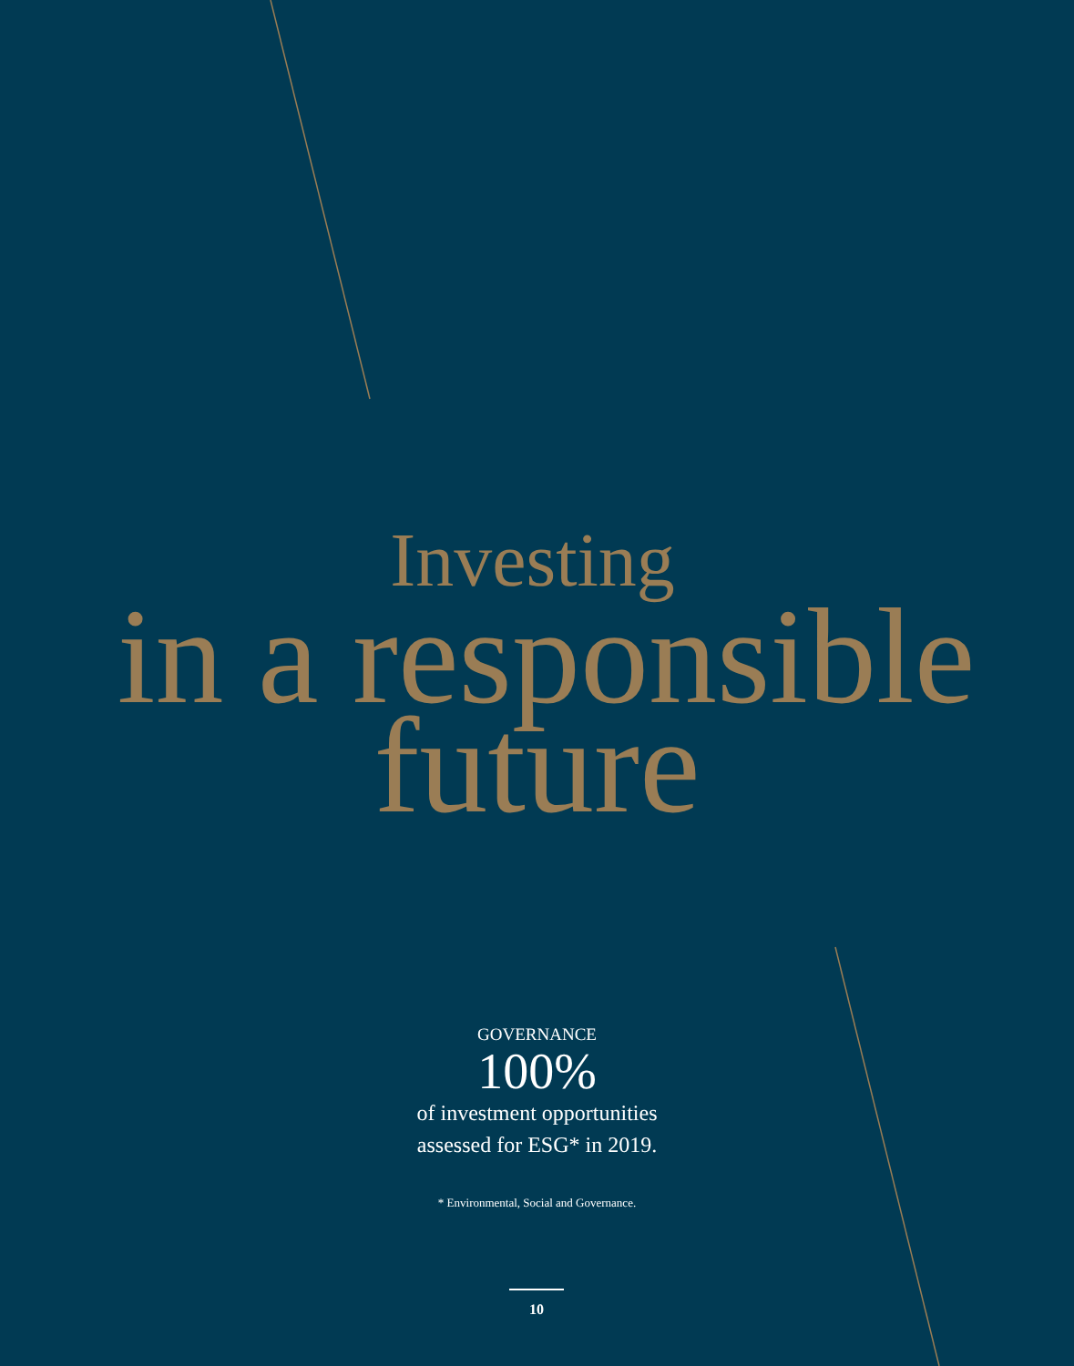Investing
in a responsible
future
GOVERNANCE
100%
of investment opportunities
assessed for ESG* in 2019.
* Environmental, Social and Governance.
10